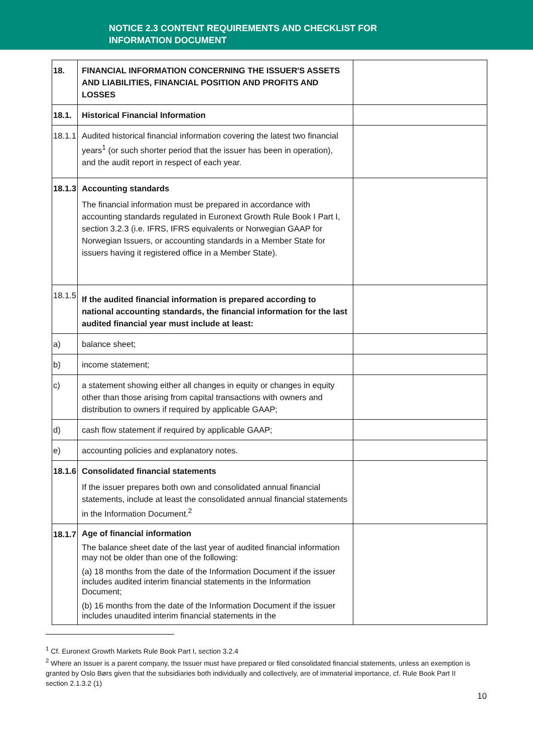NOTICE 2.3 CONTENT REQUIREMENTS AND CHECKLIST FOR
INFORMATION DOCUMENT
| 18. | FINANCIAL INFORMATION CONCERNING THE ISSUER'S ASSETS AND LIABILITIES, FINANCIAL POSITION AND PROFITS AND LOSSES | |
| 18.1. | Historical Financial Information | |
| 18.1.1 | Audited historical financial information covering the latest two financial years<sup>1</sup> (or such shorter period that the issuer has been in operation), and the audit report in respect of each year. | |
| 18.1.3 | Accounting standards The financial information must be prepared in accordance with accounting standards regulated in Euronext Growth Rule Book I Part I, section 3.2.3 (i.e. IFRS, IFRS equivalents or Norwegian GAAP for Norwegian Issuers, or accounting standards in a Member State for issuers having it registered office in a Member State). | |
| 18.1.5 | If the audited financial information is prepared according to national accounting standards, the financial information for the last audited financial year must include at least: | |
| a) | balance sheet; | |
| b) | income statement; | |
| c) | a statement showing either all changes in equity or changes in equity other than those arising from capital transactions with owners and distribution to owners if required by applicable GAAP; | |
| d) | cash flow statement if required by applicable GAAP; | |
| e) | accounting policies and explanatory notes. | |
| 18.1.6 | Consolidated financial statements If the issuer prepares both own and consolidated annual financial statements, include at least the consolidated annual financial statements in the Information Document.<sup>2</sup> | |
| 18.1.7 | Age of financial information The balance sheet date of the last year of audited financial information may not be older than one of the following: (a) 18 months from the date of the Information Document if the issuer includes audited interim financial statements in the Information Document; (b) 16 months from the date of the Information Document if the issuer includes unaudited interim financial statements in the | |
<sup>1</sup> Cf. Euronext Growth Markets Rule Book Part I, section 3.2.4
<sup>2</sup> Where an Issuer is a parent company, the Issuer must have prepared or filed consolidated financial statements, unless an exemption is granted by Oslo Børs given that the subsidiaries both individually and collectively, are of immaterial importance, cf. Rule Book Part II section 2.1.3.2 (1)
10